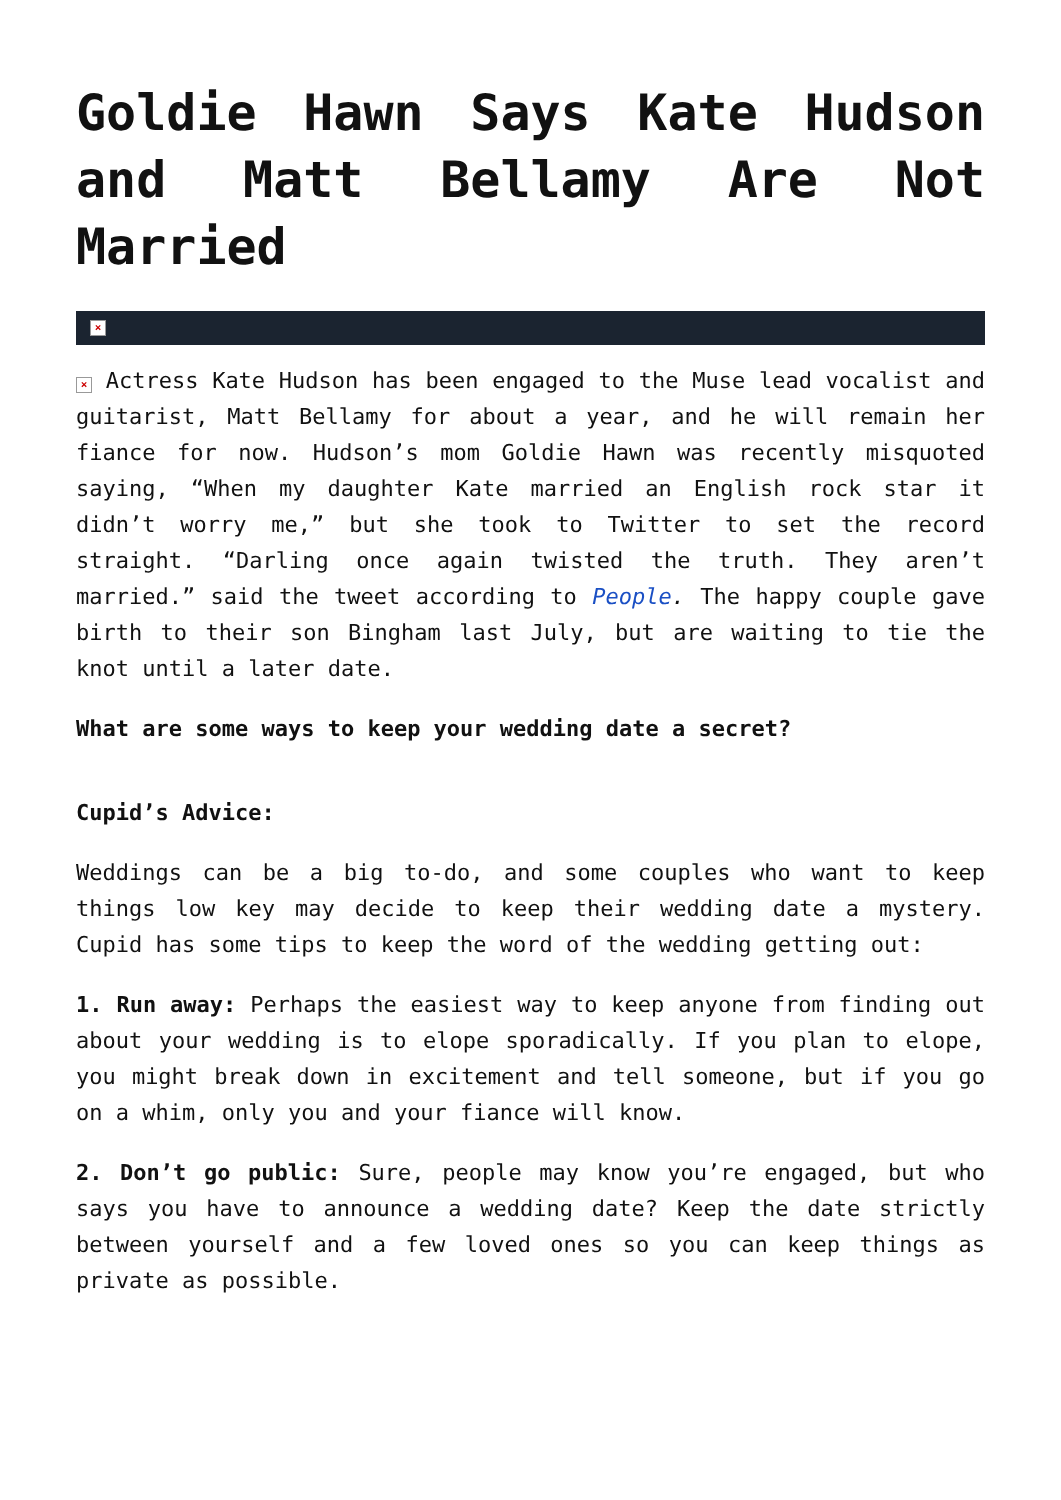Goldie Hawn Says Kate Hudson and Matt Bellamy Are Not Married
×
× Actress Kate Hudson has been engaged to the Muse lead vocalist and guitarist, Matt Bellamy for about a year, and he will remain her fiance for now. Hudson’s mom Goldie Hawn was recently misquoted saying, “When my daughter Kate married an English rock star it didn’t worry me,” but she took to Twitter to set the record straight. “Darling once again twisted the truth. They aren’t married.” said the tweet according to People. The happy couple gave birth to their son Bingham last July, but are waiting to tie the knot until a later date.
What are some ways to keep your wedding date a secret?
Cupid’s Advice:
Weddings can be a big to-do, and some couples who want to keep things low key may decide to keep their wedding date a mystery. Cupid has some tips to keep the word of the wedding getting out:
1. Run away: Perhaps the easiest way to keep anyone from finding out about your wedding is to elope sporadically. If you plan to elope, you might break down in excitement and tell someone, but if you go on a whim, only you and your fiance will know.
2. Don’t go public: Sure, people may know you’re engaged, but who says you have to announce a wedding date? Keep the date strictly between yourself and a few loved ones so you can keep things as private as possible.